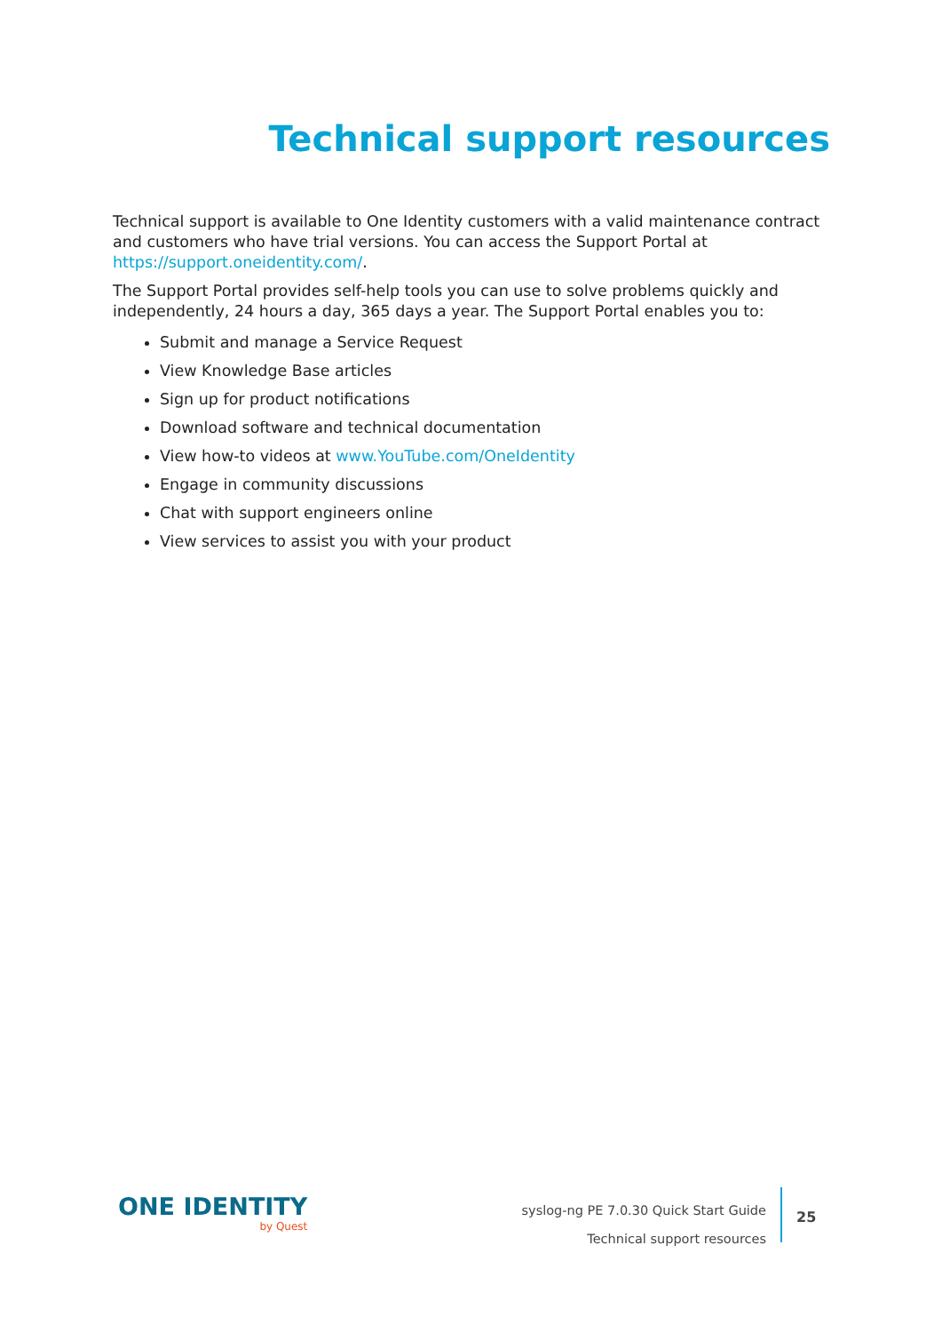Technical support resources
Technical support is available to One Identity customers with a valid maintenance contract and customers who have trial versions. You can access the Support Portal at https://support.oneidentity.com/.
The Support Portal provides self-help tools you can use to solve problems quickly and independently, 24 hours a day, 365 days a year. The Support Portal enables you to:
Submit and manage a Service Request
View Knowledge Base articles
Sign up for product notifications
Download software and technical documentation
View how-to videos at www.YouTube.com/OneIdentity
Engage in community discussions
Chat with support engineers online
View services to assist you with your product
ONE IDENTITY
by Quest
syslog-ng PE 7.0.30 Quick Start Guide
Technical support resources
25